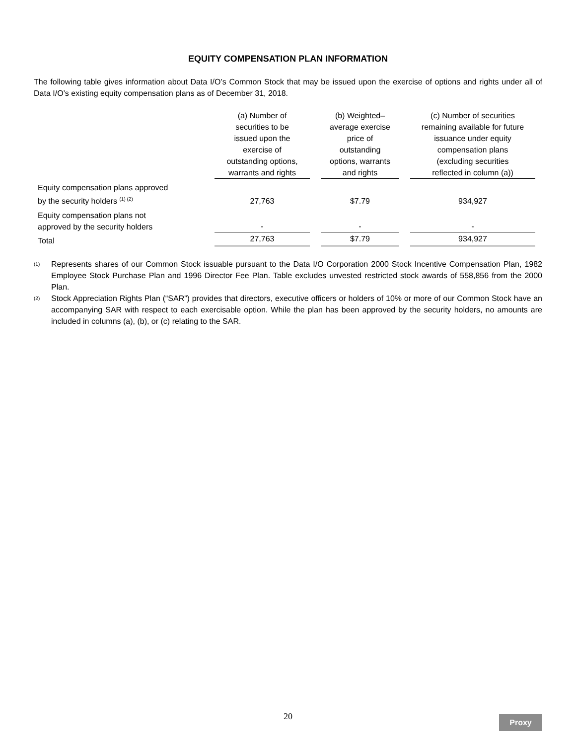EQUITY COMPENSATION PLAN INFORMATION
The following table gives information about Data I/O’s Common Stock that may be issued upon the exercise of options and rights under all of Data I/O’s existing equity compensation plans as of December 31, 2018.
| | (a) Number of securities to be issued upon the exercise of outstanding options, warrants and rights | | (b) Weighted– average exercise price of outstanding options, warrants and rights | | (c) Number of securities remaining available for future issuance under equity compensation plans (excluding securities reflected in column (a)) |
| --- | --- | --- | --- | --- | --- |
| Equity compensation plans approved by the security holders <sup>(1) (2)</sup> | 27,763 | | $7.79 | | 934,927 |
| Equity compensation plans not approved by the security holders | - | | - | | - |
| Total | 27,763 | | $7.79 | | 934,927 |
<sup>(1)</sup>
Represents shares of our Common Stock issuable pursuant to the Data I/O Corporation 2000 Stock Incentive Compensation Plan, 1982 Employee Stock Purchase Plan and 1996 Director Fee Plan. Table excludes unvested restricted stock awards of 558,856 from the 2000 Plan.
<sup>(2)</sup>
Stock Appreciation Rights Plan (“SAR”) provides that directors, executive officers or holders of 10% or more of our Common Stock have an accompanying SAR with respect to each exercisable option. While the plan has been approved by the security holders, no amounts are included in columns (a), (b), or (c) relating to the SAR.
20
Proxy